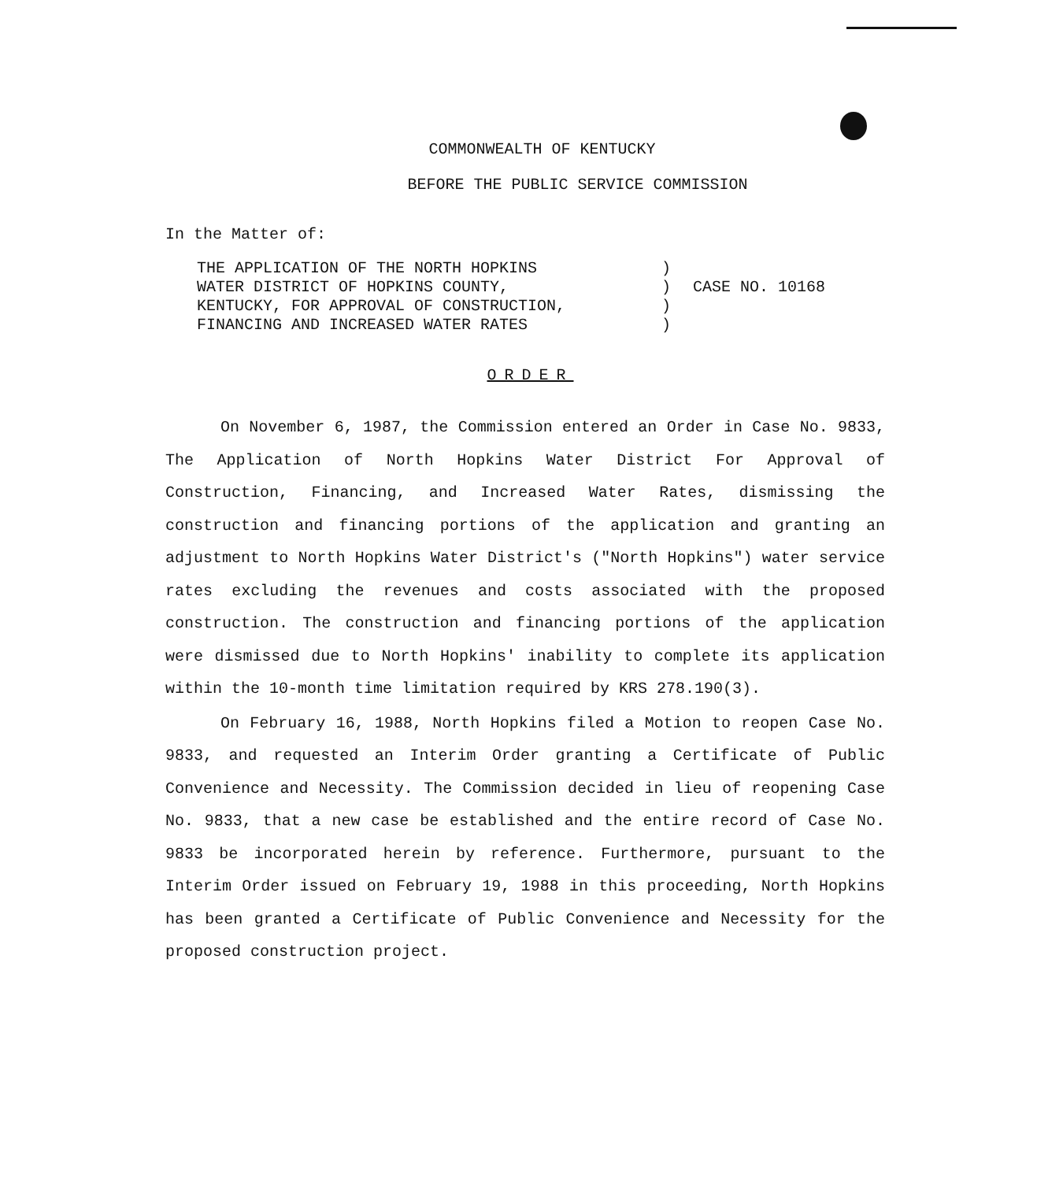COMMONWEALTH OF KENTUCKY
BEFORE THE PUBLIC SERVICE COMMISSION
In the Matter of:
THE APPLICATION OF THE NORTH HOPKINS
WATER DISTRICT OF HOPKINS COUNTY,
KENTUCKY, FOR APPROVAL OF CONSTRUCTION,
FINANCING AND INCREASED WATER RATES
)
)
)
)
CASE NO. 10168
ORDER
On November 6, 1987, the Commission entered an Order in Case No. 9833, The Application of North Hopkins Water District For Approval of Construction, Financing, and Increased Water Rates, dismissing the construction and financing portions of the application and granting an adjustment to North Hopkins Water District's ("North Hopkins") water service rates excluding the revenues and costs associated with the proposed construction. The construction and financing portions of the application were dismissed due to North Hopkins' inability to complete its application within the 10-month time limitation required by KRS 278.190(3).
On February 16, 1988, North Hopkins filed a Motion to reopen Case No. 9833, and requested an Interim Order granting a Certificate of Public Convenience and Necessity. The Commission decided in lieu of reopening Case No. 9833, that a new case be established and the entire record of Case No. 9833 be incorporated herein by reference. Furthermore, pursuant to the Interim Order issued on February 19, 1988 in this proceeding, North Hopkins has been granted a Certificate of Public Convenience and Necessity for the proposed construction project.